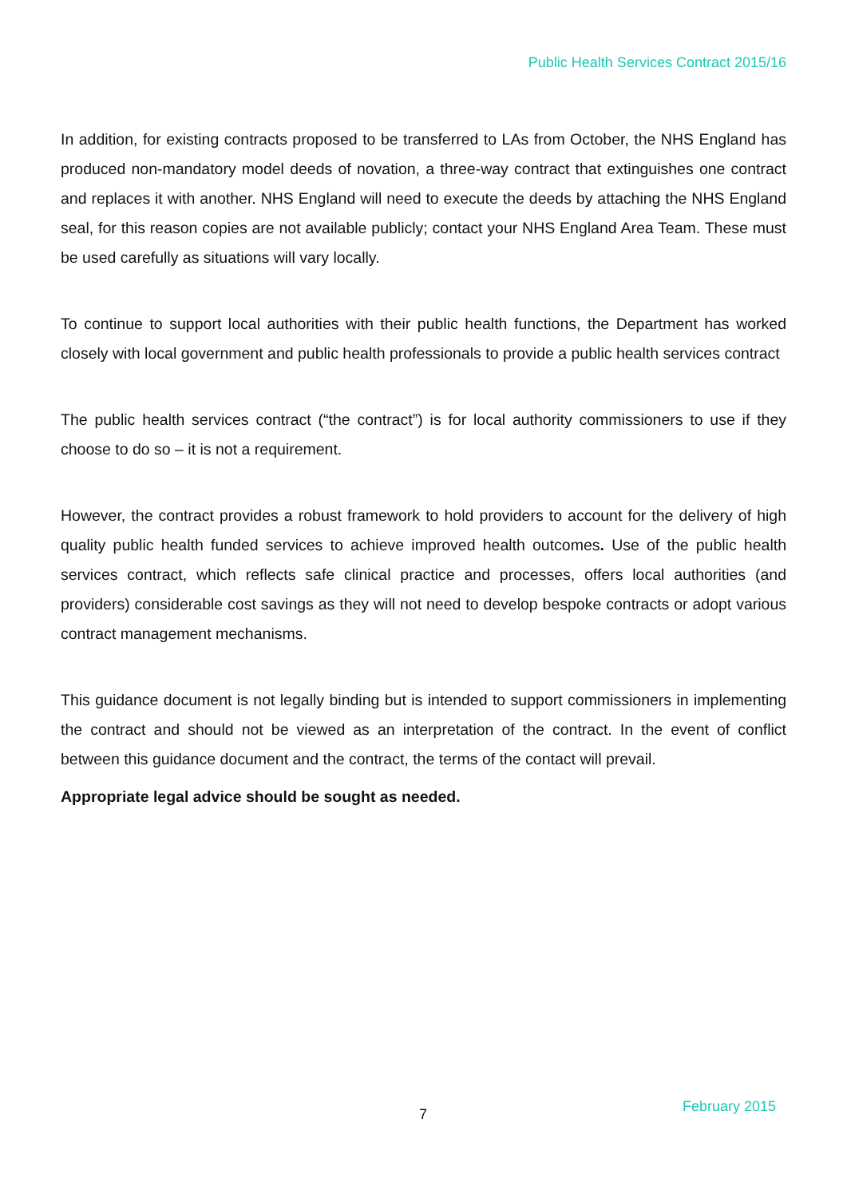Public Health Services Contract 2015/16
In addition, for existing contracts proposed to be transferred to LAs from October, the NHS England has produced non-mandatory model deeds of novation, a three-way contract that extinguishes one contract and replaces it with another. NHS England will need to execute the deeds by attaching the NHS England seal, for this reason copies are not available publicly; contact your NHS England Area Team. These must be used carefully as situations will vary locally.
To continue to support local authorities with their public health functions, the Department has worked closely with local government and public health professionals to provide a public health services contract
The public health services contract (“the contract”) is for local authority commissioners to use if they choose to do so – it is not a requirement.
However, the contract provides a robust framework to hold providers to account for the delivery of high quality public health funded services to achieve improved health outcomes. Use of the public health services contract, which reflects safe clinical practice and processes, offers local authorities (and providers) considerable cost savings as they will not need to develop bespoke contracts or adopt various contract management mechanisms.
This guidance document is not legally binding but is intended to support commissioners in implementing the contract and should not be viewed as an interpretation of the contract. In the event of conflict between this guidance document and the contract, the terms of the contact will prevail.
Appropriate legal advice should be sought as needed.
7 February 2015